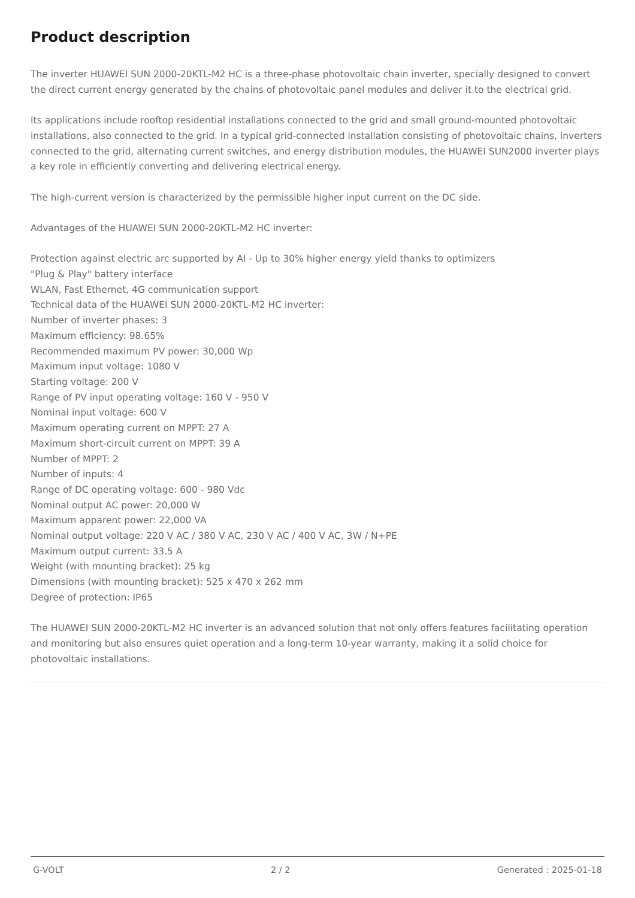Product description
The inverter HUAWEI SUN 2000-20KTL-M2 HC is a three-phase photovoltaic chain inverter, specially designed to convert the direct current energy generated by the chains of photovoltaic panel modules and deliver it to the electrical grid.
Its applications include rooftop residential installations connected to the grid and small ground-mounted photovoltaic installations, also connected to the grid. In a typical grid-connected installation consisting of photovoltaic chains, inverters connected to the grid, alternating current switches, and energy distribution modules, the HUAWEI SUN2000 inverter plays a key role in efficiently converting and delivering electrical energy.
The high-current version is characterized by the permissible higher input current on the DC side.
Advantages of the HUAWEI SUN 2000-20KTL-M2 HC inverter:
Protection against electric arc supported by AI - Up to 30% higher energy yield thanks to optimizers
"Plug & Play" battery interface
WLAN, Fast Ethernet, 4G communication support
Technical data of the HUAWEI SUN 2000-20KTL-M2 HC inverter:
Number of inverter phases: 3
Maximum efficiency: 98.65%
Recommended maximum PV power: 30,000 Wp
Maximum input voltage: 1080 V
Starting voltage: 200 V
Range of PV input operating voltage: 160 V - 950 V
Nominal input voltage: 600 V
Maximum operating current on MPPT: 27 A
Maximum short-circuit current on MPPT: 39 A
Number of MPPT: 2
Number of inputs: 4
Range of DC operating voltage: 600 - 980 Vdc
Nominal output AC power: 20,000 W
Maximum apparent power: 22,000 VA
Nominal output voltage: 220 V AC / 380 V AC, 230 V AC / 400 V AC, 3W / N+PE
Maximum output current: 33.5 A
Weight (with mounting bracket): 25 kg
Dimensions (with mounting bracket): 525 x 470 x 262 mm
Degree of protection: IP65
The HUAWEI SUN 2000-20KTL-M2 HC inverter is an advanced solution that not only offers features facilitating operation and monitoring but also ensures quiet operation and a long-term 10-year warranty, making it a solid choice for photovoltaic installations.
G-VOLT 2 / 2 Generated : 2025-01-18